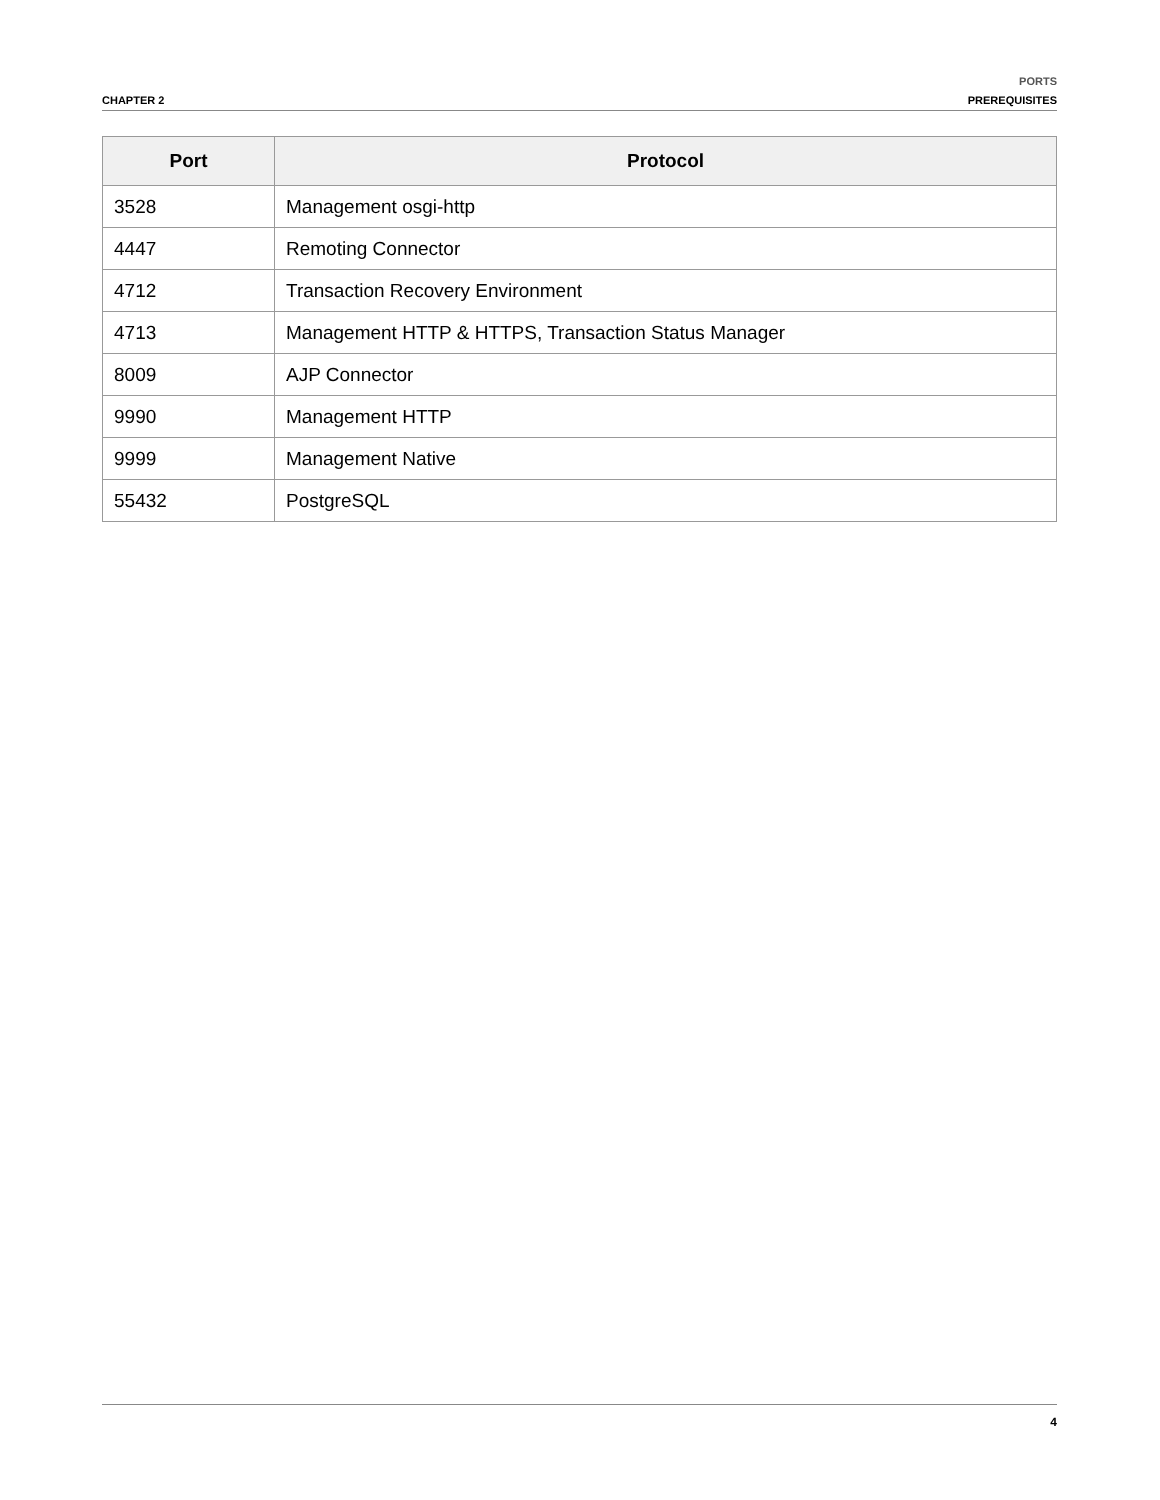CHAPTER 2
PORTS
PREREQUISITES
| Port | Protocol |
| --- | --- |
| 3528 | Management osgi-http |
| 4447 | Remoting Connector |
| 4712 | Transaction Recovery Environment |
| 4713 | Management HTTP & HTTPS, Transaction Status Manager |
| 8009 | AJP Connector |
| 9990 | Management HTTP |
| 9999 | Management Native |
| 55432 | PostgreSQL |
4